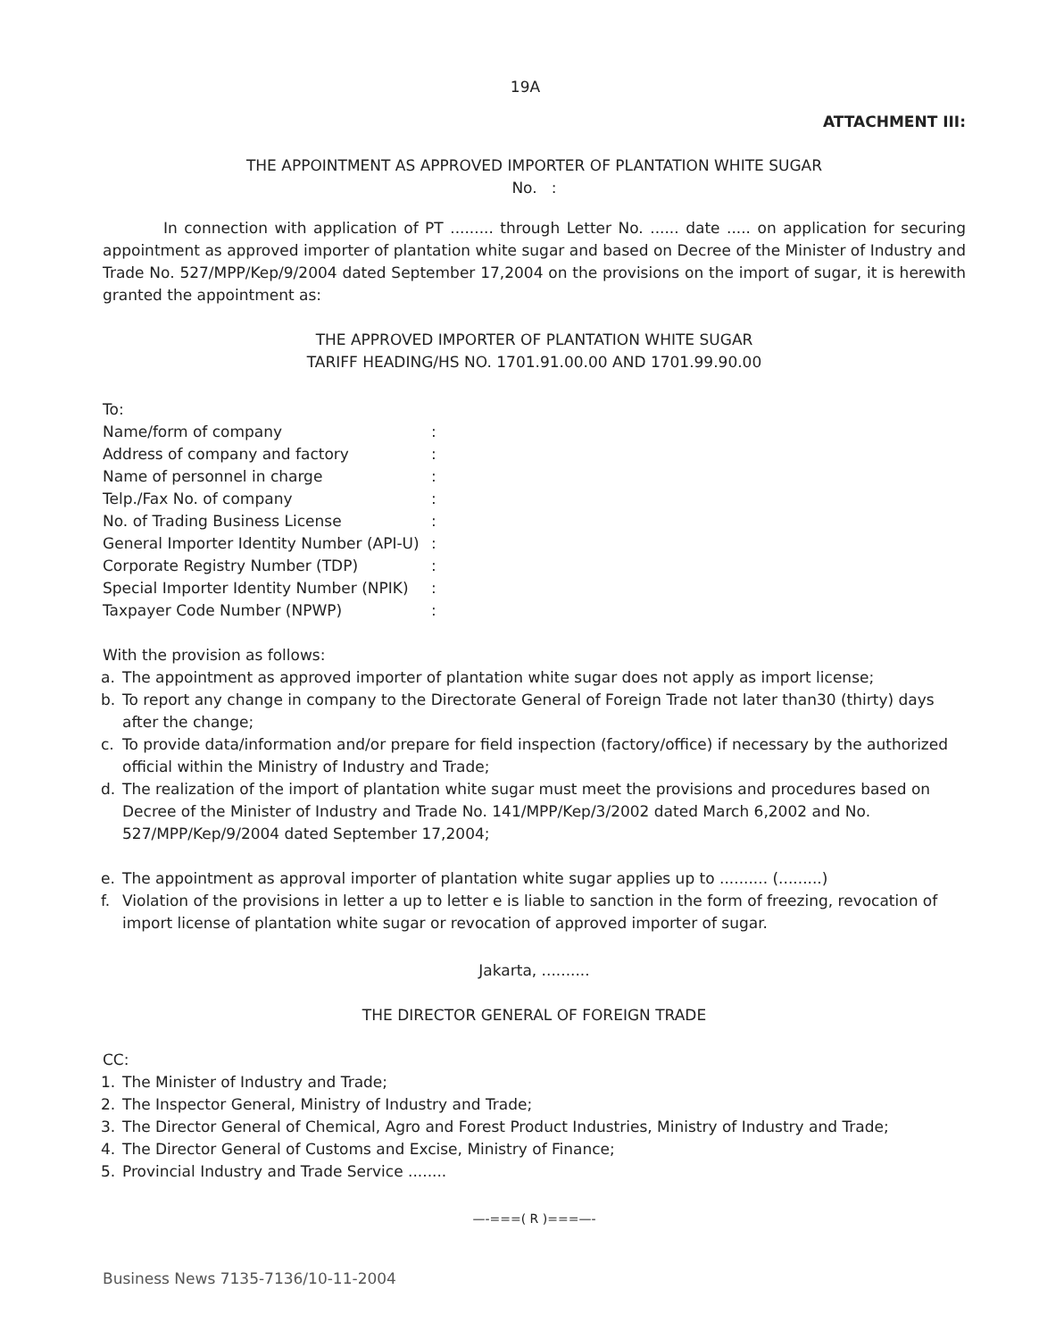19A
ATTACHMENT III:
THE APPOINTMENT AS APPROVED IMPORTER OF PLANTATION WHITE SUGAR
No. :
In connection with application of PT ......... through Letter No. ...... date ..... on application for securing appointment as approved importer of plantation white sugar and based on Decree of the Minister of Industry and Trade No. 527/MPP/Kep/9/2004 dated September 17,2004 on the provisions on the import of sugar, it is herewith granted the appointment as:
THE APPROVED IMPORTER OF PLANTATION WHITE SUGAR
TARIFF HEADING/HS NO. 1701.91.00.00 AND 1701.99.90.00
To:
| Name/form of company | : |
| Address of company and factory | : |
| Name of personnel in charge | : |
| Telp./Fax No. of company | : |
| No. of Trading Business License | : |
| General Importer Identity Number (API-U) | : |
| Corporate Registry Number (TDP) | : |
| Special Importer Identity Number (NPIK) | : |
| Taxpayer Code Number (NPWP) | : |
With the provision as follows:
a. The appointment as approved importer of plantation white sugar does not apply as import license;
b. To report any change in company to the Directorate General of Foreign Trade not later than30 (thirty) days after the change;
c. To provide data/information and/or prepare for field inspection (factory/office) if necessary by the authorized official within the Ministry of Industry and Trade;
d. The realization of the import of plantation white sugar must meet the provisions and procedures based on Decree of the Minister of Industry and Trade No. 141/MPP/Kep/3/2002 dated March 6,2002 and No. 527/MPP/Kep/9/2004 dated September 17,2004;
e. The appointment as approval importer of plantation white sugar applies up to .......... (.........)
f. Violation of the provisions in letter a up to letter e is liable to sanction in the form of freezing, revocation of import license of plantation white sugar or revocation of approved importer of sugar.
Jakarta, ..........
THE DIRECTOR GENERAL OF FOREIGN TRADE
CC:
1. The Minister of Industry and Trade;
2. The Inspector General, Ministry of Industry and Trade;
3. The Director General of Chemical, Agro and Forest Product Industries, Ministry of Industry and Trade;
4. The Director General of Customs and Excise, Ministry of Finance;
5. Provincial Industry and Trade Service ........
—-===( R )===—-
Business News 7135-7136/10-11-2004